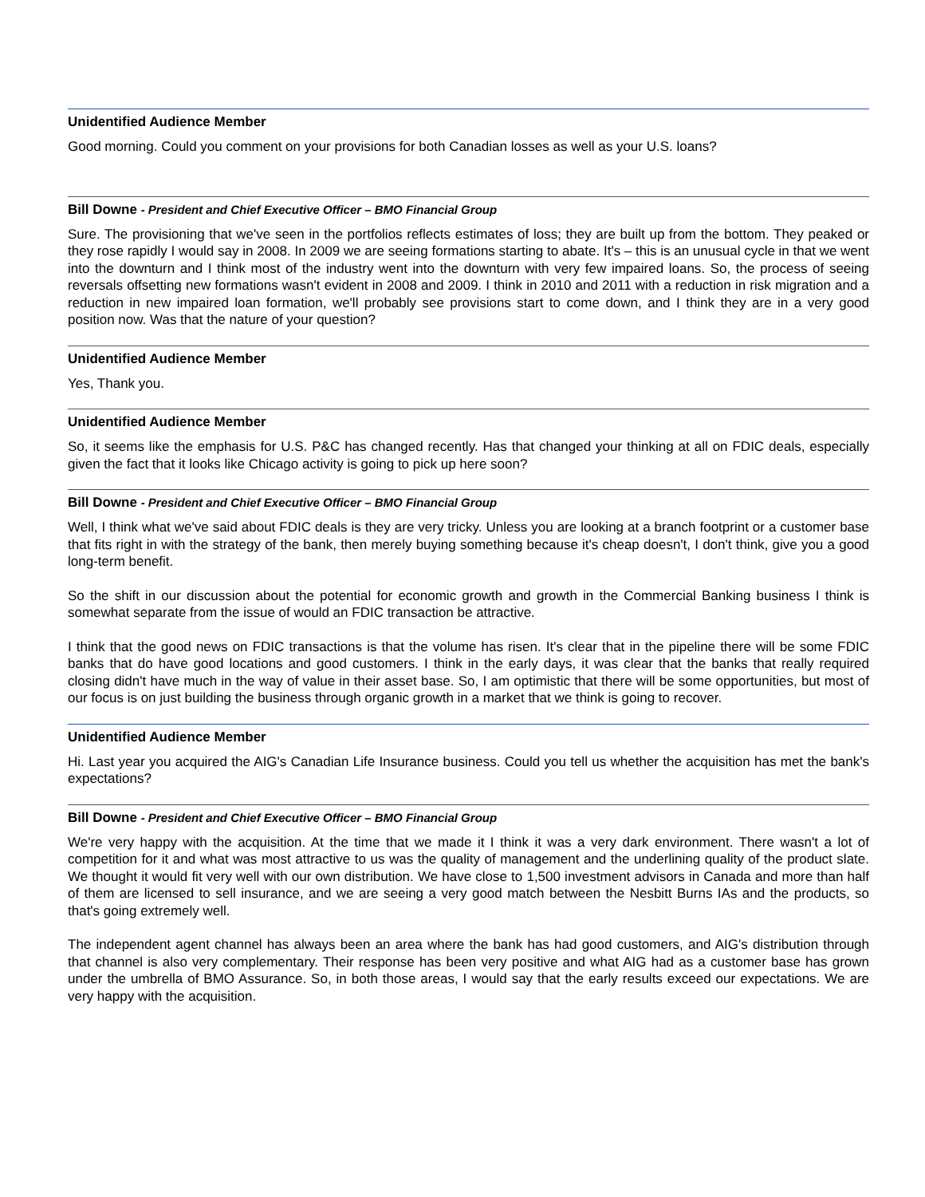Unidentified Audience Member
Good morning. Could you comment on your provisions for both Canadian losses as well as your U.S. loans?
Bill Downe - President and Chief Executive Officer – BMO Financial Group
Sure. The provisioning that we've seen in the portfolios reflects estimates of loss; they are built up from the bottom. They peaked or they rose rapidly I would say in 2008. In 2009 we are seeing formations starting to abate. It's – this is an unusual cycle in that we went into the downturn and I think most of the industry went into the downturn with very few impaired loans. So, the process of seeing reversals offsetting new formations wasn't evident in 2008 and 2009. I think in 2010 and 2011 with a reduction in risk migration and a reduction in new impaired loan formation, we'll probably see provisions start to come down, and I think they are in a very good position now. Was that the nature of your question?
Unidentified Audience Member
Yes, Thank you.
Unidentified Audience Member
So, it seems like the emphasis for U.S. P&C has changed recently. Has that changed your thinking at all on FDIC deals, especially given the fact that it looks like Chicago activity is going to pick up here soon?
Bill Downe - President and Chief Executive Officer – BMO Financial Group
Well, I think what we've said about FDIC deals is they are very tricky. Unless you are looking at a branch footprint or a customer base that fits right in with the strategy of the bank, then merely buying something because it's cheap doesn't, I don't think, give you a good long-term benefit.
So the shift in our discussion about the potential for economic growth and growth in the Commercial Banking business I think is somewhat separate from the issue of would an FDIC transaction be attractive.
I think that the good news on FDIC transactions is that the volume has risen. It's clear that in the pipeline there will be some FDIC banks that do have good locations and good customers. I think in the early days, it was clear that the banks that really required closing didn't have much in the way of value in their asset base. So, I am optimistic that there will be some opportunities, but most of our focus is on just building the business through organic growth in a market that we think is going to recover.
Unidentified Audience Member
Hi. Last year you acquired the AIG's Canadian Life Insurance business. Could you tell us whether the acquisition has met the bank's expectations?
Bill Downe - President and Chief Executive Officer – BMO Financial Group
We're very happy with the acquisition. At the time that we made it I think it was a very dark environment. There wasn't a lot of competition for it and what was most attractive to us was the quality of management and the underlining quality of the product slate. We thought it would fit very well with our own distribution. We have close to 1,500 investment advisors in Canada and more than half of them are licensed to sell insurance, and we are seeing a very good match between the Nesbitt Burns IAs and the products, so that's going extremely well.
The independent agent channel has always been an area where the bank has had good customers, and AIG's distribution through that channel is also very complementary. Their response has been very positive and what AIG had as a customer base has grown under the umbrella of BMO Assurance. So, in both those areas, I would say that the early results exceed our expectations. We are very happy with the acquisition.